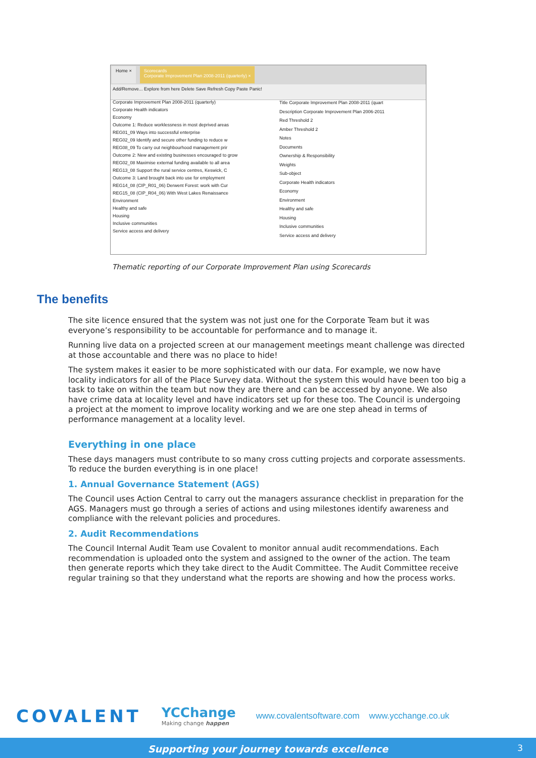Home × Scorecards
Corporate Improvement Plan 2008-2011 (quarterly) ×
Add/Remove... Explore from here Delete Save Refresh Copy Paste Panic!
Corporate Improvement Plan 2008-2011 (quarterly)
Corporate Health indicators
Economy
Outcome 1: Reduce worklessness in most deprived areas
REG01_09 Ways into successful enterprise
REG02_09 Identify and secure other funding to reduce w
REG08_09 To carry out neighbourhood management prir
Outcome 2: New and existing businesses encouraged to grow
REG02_08 Maximise external funding available to all area
REG13_08 Support the rural service centres, Keswick, C
Outcome 3: Land brought back into use for employment
REG14_08 (CIP_R01_06) Derwent Forest: work with Cur
REG15_08 (CIP_R04_06) With West Lakes Renaissance
Environment
Healthy and safe
Housing
Inclusive communities
Service access and delivery
Title Corporate Improvement Plan 2008-2011 (quart
Description Corporate Improvement Plan 2006-2011
Red Threshold 2
Amber Threshold 2
Notes
Documents
Ownership & Responsibility
Weights
Sub-object
Corporate Health indicators
Economy
Environment
Healthy and safe
Housing
Inclusive communities
Service access and delivery
Thematic reporting of our Corporate Improvement Plan using Scorecards
The benefits
The site licence ensured that the system was not just one for the Corporate Team but it was everyone’s responsibility to be accountable for performance and to manage it.
Running live data on a projected screen at our management meetings meant challenge was directed at those accountable and there was no place to hide!
The system makes it easier to be more sophisticated with our data. For example, we now have locality indicators for all of the Place Survey data. Without the system this would have been too big a task to take on within the team but now they are there and can be accessed by anyone. We also have crime data at locality level and have indicators set up for these too. The Council is undergoing a project at the moment to improve locality working and we are one step ahead in terms of performance management at a locality level.
Everything in one place
These days managers must contribute to so many cross cutting projects and corporate assessments. To reduce the burden everything is in one place!
1. Annual Governance Statement (AGS)
The Council uses Action Central to carry out the managers assurance checklist in preparation for the AGS. Managers must go through a series of actions and using milestones identify awareness and compliance with the relevant policies and procedures.
2. Audit Recommendations
The Council Internal Audit Team use Covalent to monitor annual audit recommendations. Each recommendation is uploaded onto the system and assigned to the owner of the action. The team then generate reports which they take direct to the Audit Committee. The Audit Committee receive regular training so that they understand what the reports are showing and how the process works.
COVALENT
YCChange
Making change happen
www.covalentsoftware.com www.ycchange.co.uk
Supporting your journey towards excellence 3